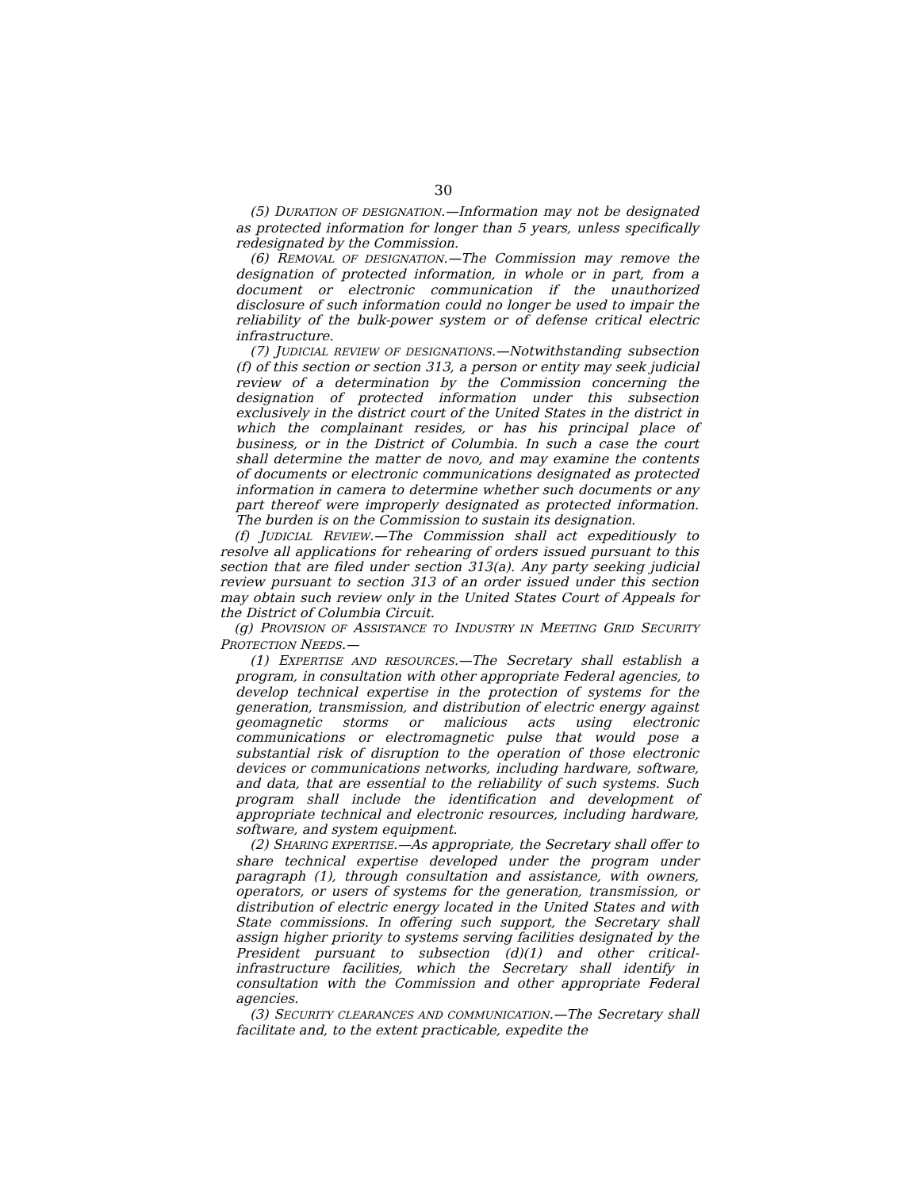30
(5) DURATION OF DESIGNATION.—Information may not be designated as protected information for longer than 5 years, unless specifically redesignated by the Commission.
(6) REMOVAL OF DESIGNATION.—The Commission may remove the designation of protected information, in whole or in part, from a document or electronic communication if the unauthorized disclosure of such information could no longer be used to impair the reliability of the bulk-power system or of defense critical electric infrastructure.
(7) JUDICIAL REVIEW OF DESIGNATIONS.—Notwithstanding subsection (f) of this section or section 313, a person or entity may seek judicial review of a determination by the Commission concerning the designation of protected information under this subsection exclusively in the district court of the United States in the district in which the complainant resides, or has his principal place of business, or in the District of Columbia. In such a case the court shall determine the matter de novo, and may examine the contents of documents or electronic communications designated as protected information in camera to determine whether such documents or any part thereof were improperly designated as protected information. The burden is on the Commission to sustain its designation.
(f) JUDICIAL REVIEW.—The Commission shall act expeditiously to resolve all applications for rehearing of orders issued pursuant to this section that are filed under section 313(a). Any party seeking judicial review pursuant to section 313 of an order issued under this section may obtain such review only in the United States Court of Appeals for the District of Columbia Circuit.
(g) PROVISION OF ASSISTANCE TO INDUSTRY IN MEETING GRID SECURITY PROTECTION NEEDS.—
(1) EXPERTISE AND RESOURCES.—The Secretary shall establish a program, in consultation with other appropriate Federal agencies, to develop technical expertise in the protection of systems for the generation, transmission, and distribution of electric energy against geomagnetic storms or malicious acts using electronic communications or electromagnetic pulse that would pose a substantial risk of disruption to the operation of those electronic devices or communications networks, including hardware, software, and data, that are essential to the reliability of such systems. Such program shall include the identification and development of appropriate technical and electronic resources, including hardware, software, and system equipment.
(2) SHARING EXPERTISE.—As appropriate, the Secretary shall offer to share technical expertise developed under the program under paragraph (1), through consultation and assistance, with owners, operators, or users of systems for the generation, transmission, or distribution of electric energy located in the United States and with State commissions. In offering such support, the Secretary shall assign higher priority to systems serving facilities designated by the President pursuant to subsection (d)(1) and other critical-infrastructure facilities, which the Secretary shall identify in consultation with the Commission and other appropriate Federal agencies.
(3) SECURITY CLEARANCES AND COMMUNICATION.—The Secretary shall facilitate and, to the extent practicable, expedite the